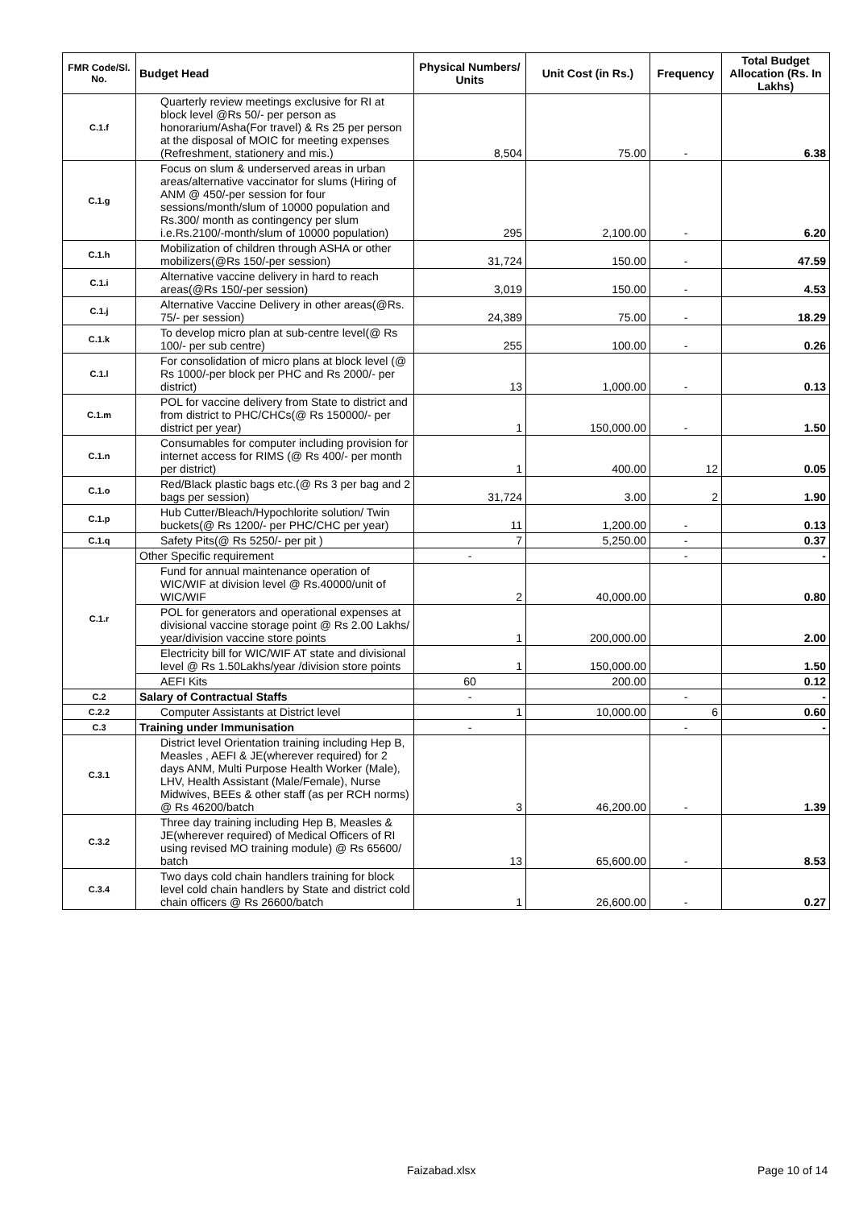| FMR Code/Sl. No. | Budget Head | Physical Numbers/ Units | Unit Cost (in Rs.) | Frequency | Total Budget Allocation (Rs. In Lakhs) |
| --- | --- | --- | --- | --- | --- |
| C.1.f | Quarterly review meetings exclusive for RI at block level @Rs 50/- per person as honorarium/Asha(For travel) & Rs 25 per person at the disposal of MOIC for meeting expenses (Refreshment, stationery and mis.) | 8,504 | 75.00 | - | 6.38 |
| C.1.g | Focus on slum & underserved areas in urban areas/alternative vaccinator for slums (Hiring of ANM @ 450/-per session for four sessions/month/slum of 10000 population and Rs.300/ month as contingency per slum i.e.Rs.2100/-month/slum of 10000 population) | 295 | 2,100.00 | - | 6.20 |
| C.1.h | Mobilization of children through ASHA or other mobilizers(@Rs 150/-per session) | 31,724 | 150.00 | - | 47.59 |
| C.1.i | Alternative vaccine delivery in hard to reach areas(@Rs 150/-per session) | 3,019 | 150.00 | - | 4.53 |
| C.1.j | Alternative Vaccine Delivery in other areas(@Rs. 75/- per session) | 24,389 | 75.00 | - | 18.29 |
| C.1.k | To develop micro plan at sub-centre level(@ Rs 100/- per sub centre) | 255 | 100.00 | - | 0.26 |
| C.1.l | For consolidation of micro plans at block level (@ Rs 1000/-per block per PHC and Rs 2000/- per district) | 13 | 1,000.00 | - | 0.13 |
| C.1.m | POL for vaccine delivery from State to district and from district to PHC/CHCs(@ Rs 150000/- per district per year) | 1 | 150,000.00 | - | 1.50 |
| C.1.n | Consumables for computer including provision for internet access for RIMS (@ Rs 400/- per month per district) | 1 | 400.00 | 12 | 0.05 |
| C.1.o | Red/Black plastic bags etc.(@ Rs 3 per bag and 2 bags per session) | 31,724 | 3.00 | 2 | 1.90 |
| C.1.p | Hub Cutter/Bleach/Hypochlorite solution/ Twin buckets(@ Rs 1200/- per PHC/CHC per year) | 11 | 1,200.00 | - | 0.13 |
| C.1.q | Safety Pits(@ Rs 5250/- per pit ) | 7 | 5,250.00 | - | 0.37 |
| C.1.r | Other Specific requirement | - | | - | - |
| | Fund for annual maintenance operation of WIC/WIF at division level @ Rs.40000/unit of WIC/WIF | 2 | 40,000.00 | | 0.80 |
| | POL for generators and operational expenses at divisional vaccine storage point @ Rs 2.00 Lakhs/ year/division vaccine store points | 1 | 200,000.00 | | 2.00 |
| | Electricity bill for WIC/WIF AT state and divisional level @ Rs 1.50Lakhs/year /division store points | 1 | 150,000.00 | | 1.50 |
| | AEFI Kits | 60 | 200.00 | | 0.12 |
| C.2 | Salary of Contractual Staffs | - | | - | - |
| C.2.2 | Computer Assistants at District level | 1 | 10,000.00 | 6 | 0.60 |
| C.3 | Training under Immunisation | - | | - | - |
| C.3.1 | District level Orientation training including Hep B, Measles , AEFI & JE(wherever required) for 2 days ANM, Multi Purpose Health Worker (Male), LHV, Health Assistant (Male/Female), Nurse Midwives, BEEs & other staff (as per RCH norms) @ Rs 46200/batch | 3 | 46,200.00 | - | 1.39 |
| C.3.2 | Three day training including Hep B, Measles & JE(wherever required) of Medical Officers of RI using revised MO training module) @ Rs 65600/ batch | 13 | 65,600.00 | - | 8.53 |
| C.3.4 | Two days cold chain handlers training for block level cold chain handlers by State and district cold chain officers @ Rs 26600/batch | 1 | 26,600.00 | - | 0.27 |
Faizabad.xlsx Page 10 of 14